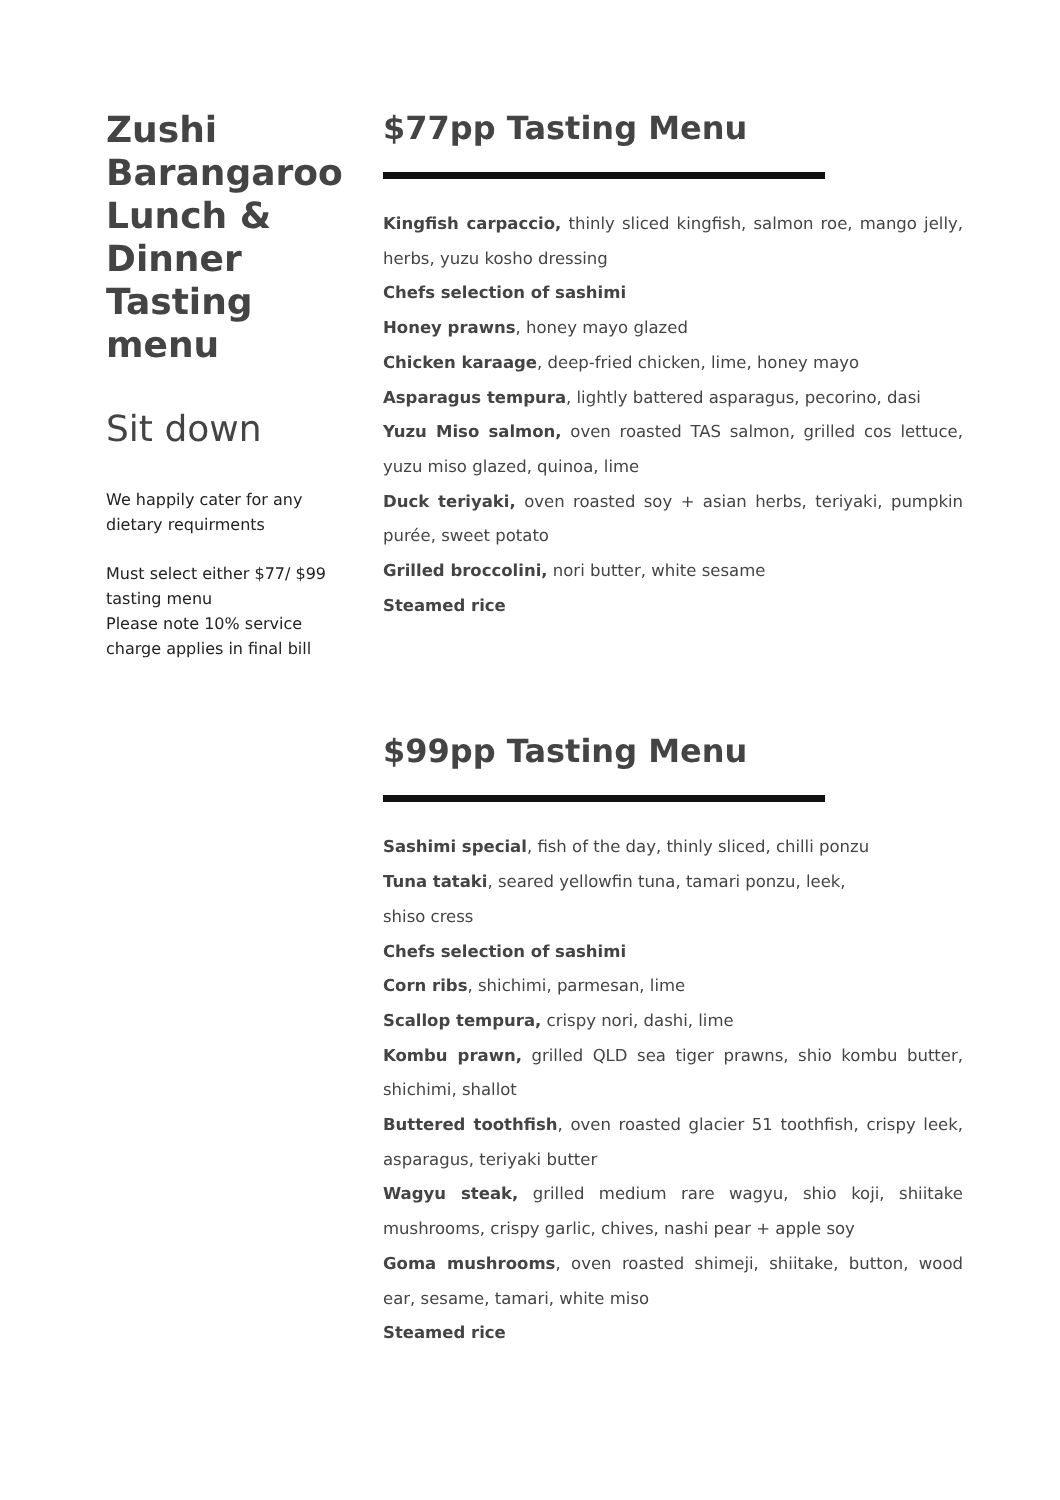Zushi Barangaroo Lunch & Dinner Tasting menu
Sit down
We happily cater for any dietary requirments
Must select either $77/ $99 tasting menu
Please note 10% service charge applies in final bill
$77pp Tasting Menu
Kingfish carpaccio, thinly sliced kingfish, salmon roe, mango jelly, herbs, yuzu kosho dressing
Chefs selection of sashimi
Honey prawns, honey mayo glazed
Chicken karaage, deep-fried chicken, lime, honey mayo
Asparagus tempura, lightly battered asparagus, pecorino, dasi
Yuzu Miso salmon, oven roasted TAS salmon, grilled cos lettuce, yuzu miso glazed, quinoa, lime
Duck teriyaki, oven roasted soy + asian herbs, teriyaki, pumpkin purée, sweet potato
Grilled broccolini, nori butter, white sesame
Steamed rice
$99pp Tasting Menu
Sashimi special, fish of the day, thinly sliced, chilli ponzu
Tuna tataki, seared yellowfin tuna, tamari ponzu, leek,
shiso cress
Chefs selection of sashimi
Corn ribs, shichimi, parmesan, lime
Scallop tempura, crispy nori, dashi, lime
Kombu prawn, grilled QLD sea tiger prawns, shio kombu butter, shichimi, shallot
Buttered toothfish, oven roasted glacier 51 toothfish, crispy leek, asparagus, teriyaki butter
Wagyu steak, grilled medium rare wagyu, shio koji, shiitake mushrooms, crispy garlic, chives, nashi pear + apple soy
Goma mushrooms, oven roasted shimeji, shiitake, button, wood ear, sesame, tamari, white miso
Steamed rice